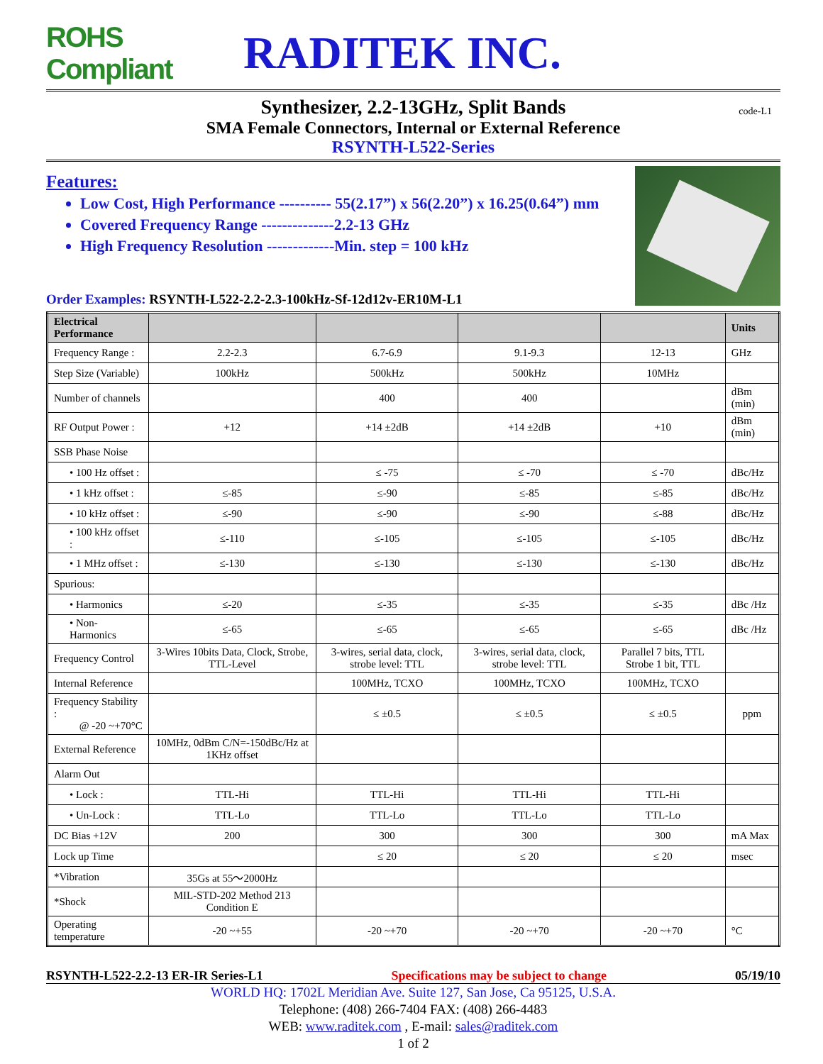ROHS Compliant
RADITEK INC.
Synthesizer, 2.2-13GHz, Split Bands
SMA Female Connectors, Internal or External Reference
RSYNTH-L522-Series
code-L1
Features:
Low Cost, High Performance ---------- 55(2.17”) x 56(2.20”) x 16.25(0.64”) mm
Covered Frequency Range --------------2.2-13 GHz
High Frequency Resolution -------------Min. step = 100 kHz
Order Examples: RSYNTH-L522-2.2-2.3-100kHz-Sf-12d12v-ER10M-L1
| Electrical Performance | | | | | Units |
| --- | --- | --- | --- | --- | --- |
| Frequency Range : | 2.2-2.3 | 6.7-6.9 | 9.1-9.3 | 12-13 | GHz |
| Step Size (Variable) | 100kHz | 500kHz | 500kHz | 10MHz | |
| Number of channels | | 400 | 400 | | dBm (min) |
| RF Output Power : | +12 | +14 ±2dB | +14 ±2dB | +10 | dBm (min) |
| SSB Phase Noise | | | | | |
| • 100 Hz offset : | | ≤ -75 | ≤ -70 | ≤ -70 | dBc/Hz |
| • 1 kHz offset : | ≤-85 | ≤-90 | ≤-85 | ≤-85 | dBc/Hz |
| • 10 kHz offset : | ≤-90 | ≤-90 | ≤-90 | ≤-88 | dBc/Hz |
| • 100 kHz offset : | ≤-110 | ≤-105 | ≤-105 | ≤-105 | dBc/Hz |
| • 1 MHz offset : | ≤-130 | ≤-130 | ≤-130 | ≤-130 | dBc/Hz |
| Spurious: | | | | | |
| • Harmonics | ≤-20 | ≤-35 | ≤-35 | ≤-35 | dBc /Hz |
| • Non-Harmonics | ≤-65 | ≤-65 | ≤-65 | ≤-65 | dBc /Hz |
| Frequency Control | 3-Wires 10bits Data, Clock, Strobe, TTL-Level | 3-wires, serial data, clock, strobe level: TTL | 3-wires, serial data, clock, strobe level: TTL | Parallel 7 bits, TTL Strobe 1 bit, TTL | |
| Internal Reference | | 100MHz, TCXO | 100MHz, TCXO | 100MHz, TCXO | |
| Frequency Stability : @ -20 ~+70°C | | ≤ ±0.5 | ≤ ±0.5 | ≤ ±0.5 | ppm |
| External Reference | 10MHz, 0dBm C/N=-150dBc/Hz at 1KHz offset | | | | |
| Alarm Out | | | | | |
| • Lock : | TTL-Hi | TTL-Hi | TTL-Hi | TTL-Hi | |
| • Un-Lock : | TTL-Lo | TTL-Lo | TTL-Lo | TTL-Lo | |
| DC Bias +12V | 200 | 300 | 300 | 300 | mA Max |
| Lock up Time | | ≤ 20 | ≤ 20 | ≤ 20 | msec |
| *Vibration | 35Gs at 55～2000Hz | | | | |
| *Shock | MIL-STD-202 Method 213 Condition E | | | | |
| Operating temperature | -20 ~+55 | -20 ~+70 | -20 ~+70 | -20 ~+70 | °C |
RSYNTH-L522-2.2-13 ER-IR Series-L1 Specifications may be subject to change 05/19/10
WORLD HQ: 1702L Meridian Ave. Suite 127, San Jose, Ca 95125, U.S.A.
Telephone: (408) 266-7404 FAX: (408) 266-4483
WEB: www.raditek.com , E-mail: sales@raditek.com
1 of 2